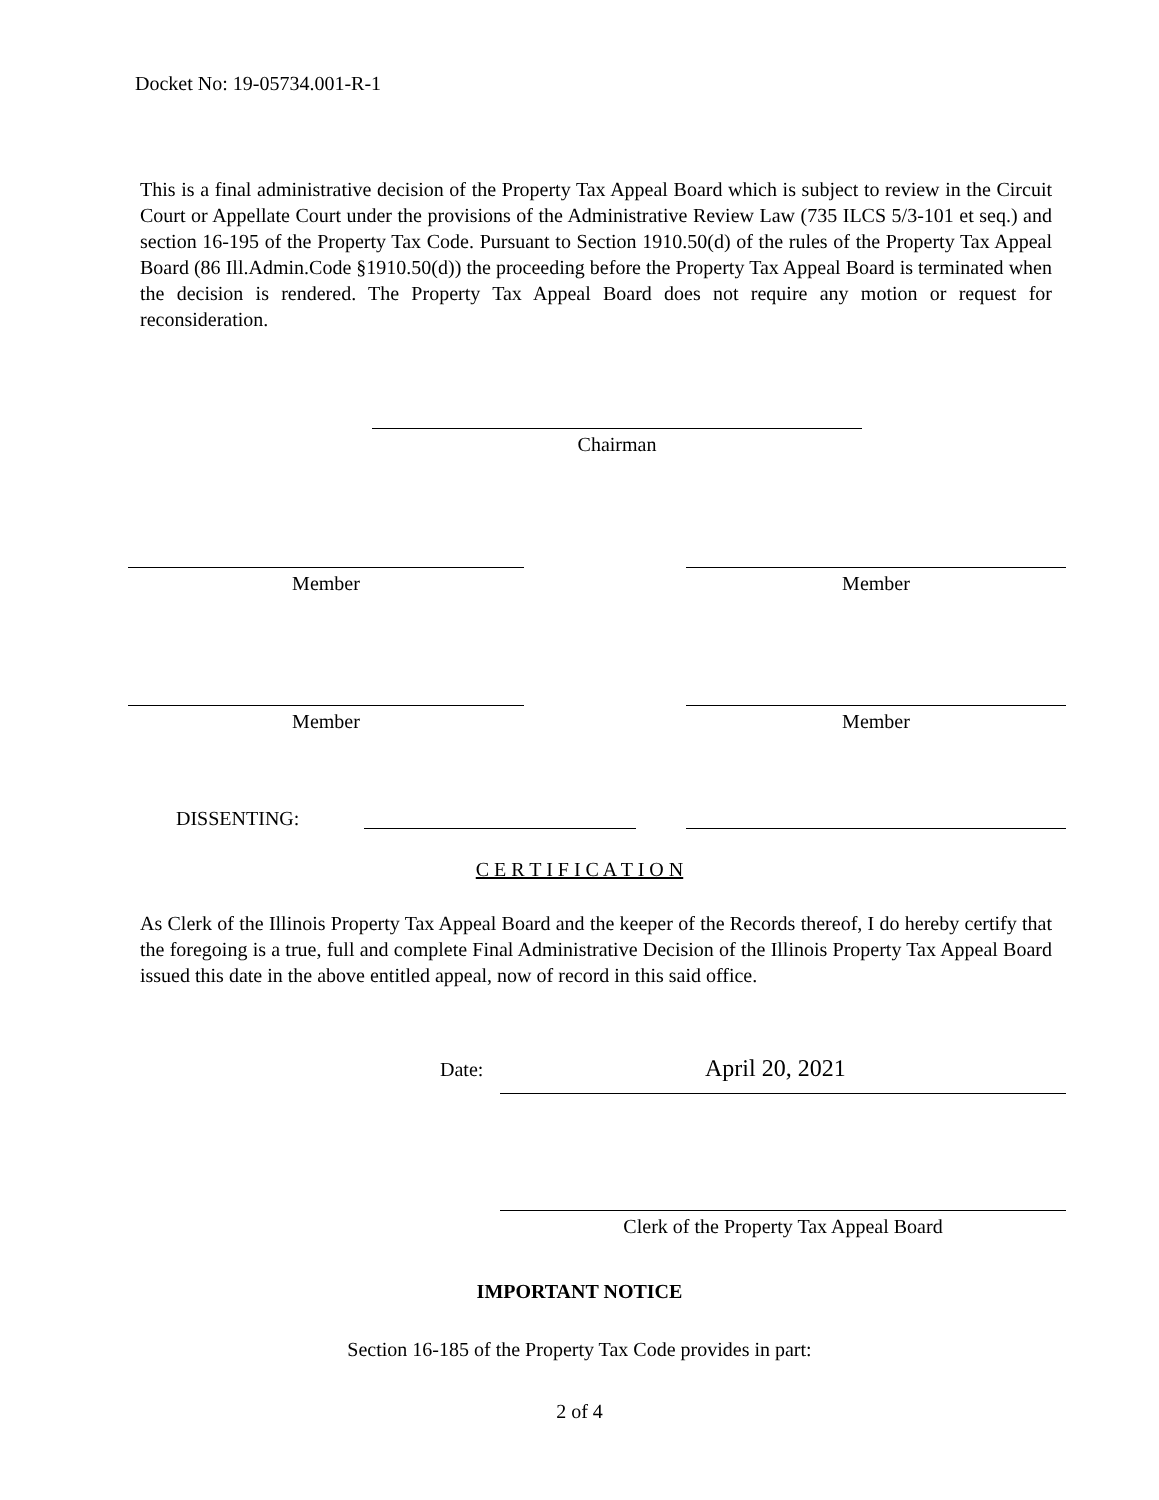Docket No: 19-05734.001-R-1
This is a final administrative decision of the Property Tax Appeal Board which is subject to review in the Circuit Court or Appellate Court under the provisions of the Administrative Review Law (735 ILCS 5/3-101 et seq.) and section 16-195 of the Property Tax Code. Pursuant to Section 1910.50(d) of the rules of the Property Tax Appeal Board (86 Ill.Admin.Code §1910.50(d)) the proceeding before the Property Tax Appeal Board is terminated when the decision is rendered. The Property Tax Appeal Board does not require any motion or request for reconsideration.
Chairman
Member Member
Member Member
DISSENTING:
C E R T I F I C A T I O N
As Clerk of the Illinois Property Tax Appeal Board and the keeper of the Records thereof, I do hereby certify that the foregoing is a true, full and complete Final Administrative Decision of the Illinois Property Tax Appeal Board issued this date in the above entitled appeal, now of record in this said office.
Date: April 20, 2021
Clerk of the Property Tax Appeal Board
IMPORTANT NOTICE
Section 16-185 of the Property Tax Code provides in part:
2 of 4